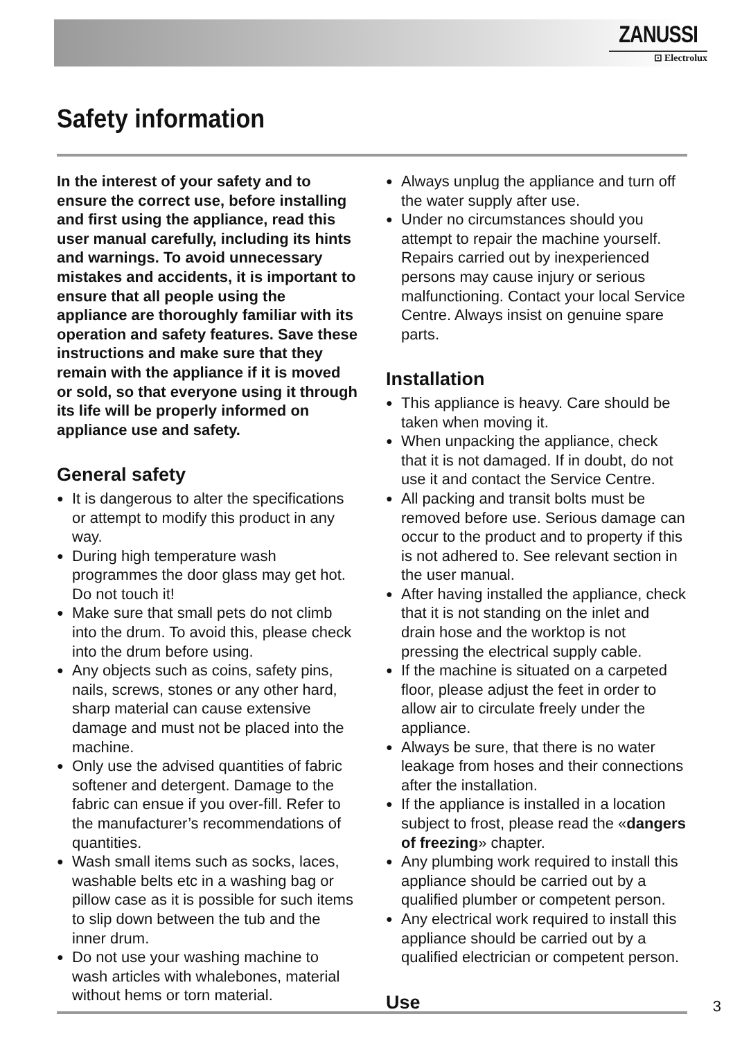ZANUSSI
⊡ Electrolux
Safety information
In the interest of your safety and to ensure the correct use, before installing and first using the appliance, read this user manual carefully, including its hints and warnings. To avoid unnecessary mistakes and accidents, it is important to ensure that all people using the appliance are thoroughly familiar with its operation and safety features. Save these instructions and make sure that they remain with the appliance if it is moved or sold, so that everyone using it through its life will be properly informed on appliance use and safety.
General safety
● It is dangerous to alter the specifications or attempt to modify this product in any way.
● During high temperature wash programmes the door glass may get hot. Do not touch it!
● Make sure that small pets do not climb into the drum. To avoid this, please check into the drum before using.
● Any objects such as coins, safety pins, nails, screws, stones or any other hard, sharp material can cause extensive damage and must not be placed into the machine.
● Only use the advised quantities of fabric softener and detergent. Damage to the fabric can ensue if you over-fill. Refer to the manufacturer’s recommendations of quantities.
● Wash small items such as socks, laces, washable belts etc in a washing bag or pillow case as it is possible for such items to slip down between the tub and the inner drum.
● Do not use your washing machine to wash articles with whalebones, material without hems or torn material.
● Always unplug the appliance and turn off the water supply after use.
● Under no circumstances should you attempt to repair the machine yourself. Repairs carried out by inexperienced persons may cause injury or serious malfunctioning. Contact your local Service Centre. Always insist on genuine spare parts.
Installation
● This appliance is heavy. Care should be taken when moving it.
● When unpacking the appliance, check that it is not damaged. If in doubt, do not use it and contact the Service Centre.
● All packing and transit bolts must be removed before use. Serious damage can occur to the product and to property if this is not adhered to. See relevant section in the user manual.
● After having installed the appliance, check that it is not standing on the inlet and drain hose and the worktop is not pressing the electrical supply cable.
● If the machine is situated on a carpeted floor, please adjust the feet in order to allow air to circulate freely under the appliance.
● Always be sure, that there is no water leakage from hoses and their connections after the installation.
● If the appliance is installed in a location subject to frost, please read the «dangers of freezing» chapter.
● Any plumbing work required to install this appliance should be carried out by a qualified plumber or competent person.
● Any electrical work required to install this appliance should be carried out by a qualified electrician or competent person.
Use
3